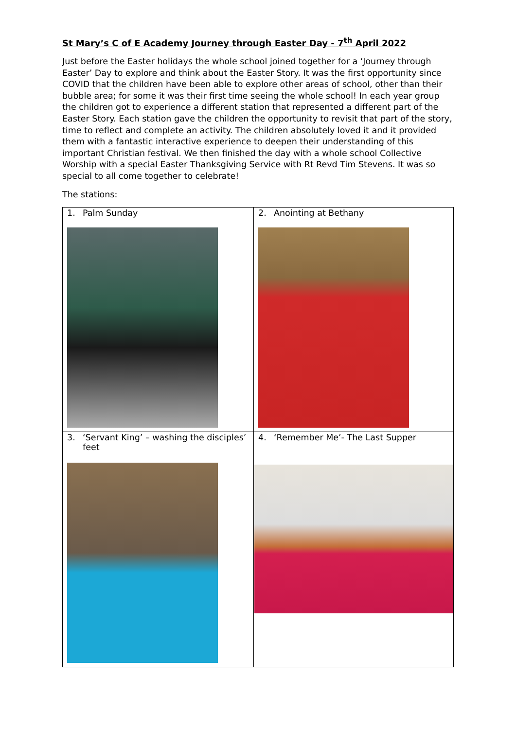St Mary’s C of E Academy Journey through Easter Day - 7<sup>th</sup> April 2022
Just before the Easter holidays the whole school joined together for a ‘Journey through Easter’ Day to explore and think about the Easter Story. It was the first opportunity since COVID that the children have been able to explore other areas of school, other than their bubble area; for some it was their first time seeing the whole school! In each year group the children got to experience a different station that represented a different part of the Easter Story. Each station gave the children the opportunity to revisit that part of the story, time to reflect and complete an activity. The children absolutely loved it and it provided them with a fantastic interactive experience to deepen their understanding of this important Christian festival. We then finished the day with a whole school Collective Worship with a special Easter Thanksgiving Service with Rt Revd Tim Stevens. It was so special to all come together to celebrate!
The stations:
| 1. Palm Sunday | 2. Anointing at Bethany |
| 3. ‘Servant King’ – washing the disciples’ feet | 4. ‘Remember Me’- The Last Supper |